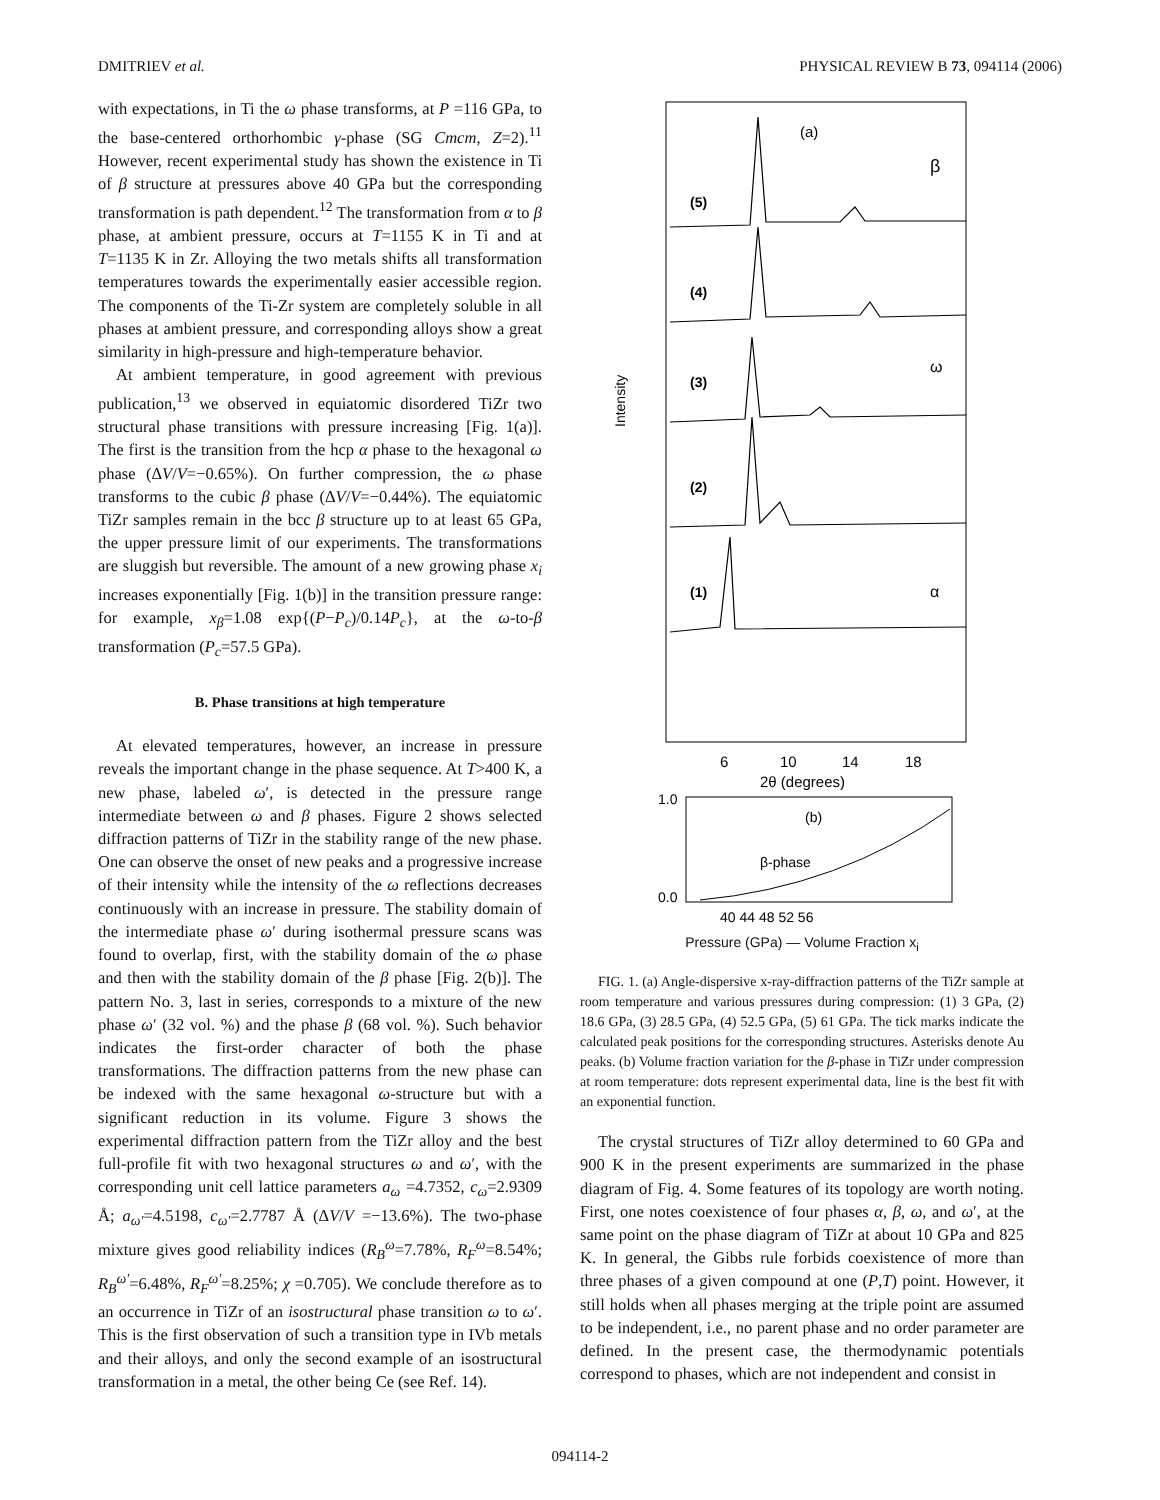DMITRIEV et al. PHYSICAL REVIEW B 73, 094114 (2006)
with expectations, in Ti the ω phase transforms, at P =116 GPa, to the base-centered orthorhombic γ-phase (SG Cmcm, Z=2).<sup>11</sup> However, recent experimental study has shown the existence in Ti of β structure at pressures above 40 GPa but the corresponding transformation is path dependent.<sup>12</sup> The transformation from α to β phase, at ambient pressure, occurs at T=1155 K in Ti and at T=1135 K in Zr. Alloying the two metals shifts all transformation temperatures towards the experimentally easier accessible region. The components of the Ti-Zr system are completely soluble in all phases at ambient pressure, and corresponding alloys show a great similarity in high-pressure and high-temperature behavior.
At ambient temperature, in good agreement with previous publication,<sup>13</sup> we observed in equiatomic disordered TiZr two structural phase transitions with pressure increasing [Fig. 1(a)]. The first is the transition from the hcp α phase to the hexagonal ω phase (ΔV/V=−0.65%). On further compression, the ω phase transforms to the cubic β phase (ΔV/V=−0.44%). The equiatomic TiZr samples remain in the bcc β structure up to at least 65 GPa, the upper pressure limit of our experiments. The transformations are sluggish but reversible. The amount of a new growing phase x<sub>i</sub> increases exponentially [Fig. 1(b)] in the transition pressure range: for example, x<sub>β</sub>=1.08 exp{(P−P<sub>c</sub>)/0.14P<sub>c</sub>}, at the ω-to-β transformation (P<sub>c</sub>=57.5 GPa).
B. Phase transitions at high temperature
At elevated temperatures, however, an increase in pressure reveals the important change in the phase sequence. At T>400 K, a new phase, labeled ω′, is detected in the pressure range intermediate between ω and β phases. Figure 2 shows selected diffraction patterns of TiZr in the stability range of the new phase. One can observe the onset of new peaks and a progressive increase of their intensity while the intensity of the ω reflections decreases continuously with an increase in pressure. The stability domain of the intermediate phase ω′ during isothermal pressure scans was found to overlap, first, with the stability domain of the ω phase and then with the stability domain of the β phase [Fig. 2(b)]. The pattern No. 3, last in series, corresponds to a mixture of the new phase ω′ (32 vol. %) and the phase β (68 vol. %). Such behavior indicates the first-order character of both the phase transformations. The diffraction patterns from the new phase can be indexed with the same hexagonal ω-structure but with a significant reduction in its volume. Figure 3 shows the experimental diffraction pattern from the TiZr alloy and the best full-profile fit with two hexagonal structures ω and ω′, with the corresponding unit cell lattice parameters a<sub>ω</sub> =4.7352, c<sub>ω</sub>=2.9309 Å; a<sub>ω′</sub>=4.5198, c<sub>ω′</sub>=2.7787 Å (ΔV/V =−13.6%). The two-phase mixture gives good reliability indices (R<sub>B</sub><sup>ω</sup>=7.78%, R<sub>F</sub><sup>ω</sup>=8.54%; R<sub>B</sub><sup>ω′</sup>=6.48%, R<sub>F</sub><sup>ω′</sup>=8.25%; χ =0.705). We conclude therefore as to an occurrence in TiZr of an isostructural phase transition ω to ω′. This is the first observation of such a transition type in IVb metals and their alloys, and only the second example of an isostructural transformation in a metal, the other being Ce (see Ref. 14).
(a)
β
ω
α
(5)
(4)
(3)
(2)
(1)
Intensity
6
10
14
18
2θ (degrees)
(b)
β-phase
1.0
0.0
40 44 48 52 56
Pressure (GPa) — Volume Fraction x<sub>i</sub>
FIG. 1. (a) Angle-dispersive x-ray-diffraction patterns of the TiZr sample at room temperature and various pressures during compression: (1) 3 GPa, (2) 18.6 GPa, (3) 28.5 GPa, (4) 52.5 GPa, (5) 61 GPa. The tick marks indicate the calculated peak positions for the corresponding structures. Asterisks denote Au peaks. (b) Volume fraction variation for the β-phase in TiZr under compression at room temperature: dots represent experimental data, line is the best fit with an exponential function.
The crystal structures of TiZr alloy determined to 60 GPa and 900 K in the present experiments are summarized in the phase diagram of Fig. 4. Some features of its topology are worth noting. First, one notes coexistence of four phases α, β, ω, and ω′, at the same point on the phase diagram of TiZr at about 10 GPa and 825 K. In general, the Gibbs rule forbids coexistence of more than three phases of a given compound at one (P,T) point. However, it still holds when all phases merging at the triple point are assumed to be independent, i.e., no parent phase and no order parameter are defined. In the present case, the thermodynamic potentials correspond to phases, which are not independent and consist in
094114-2